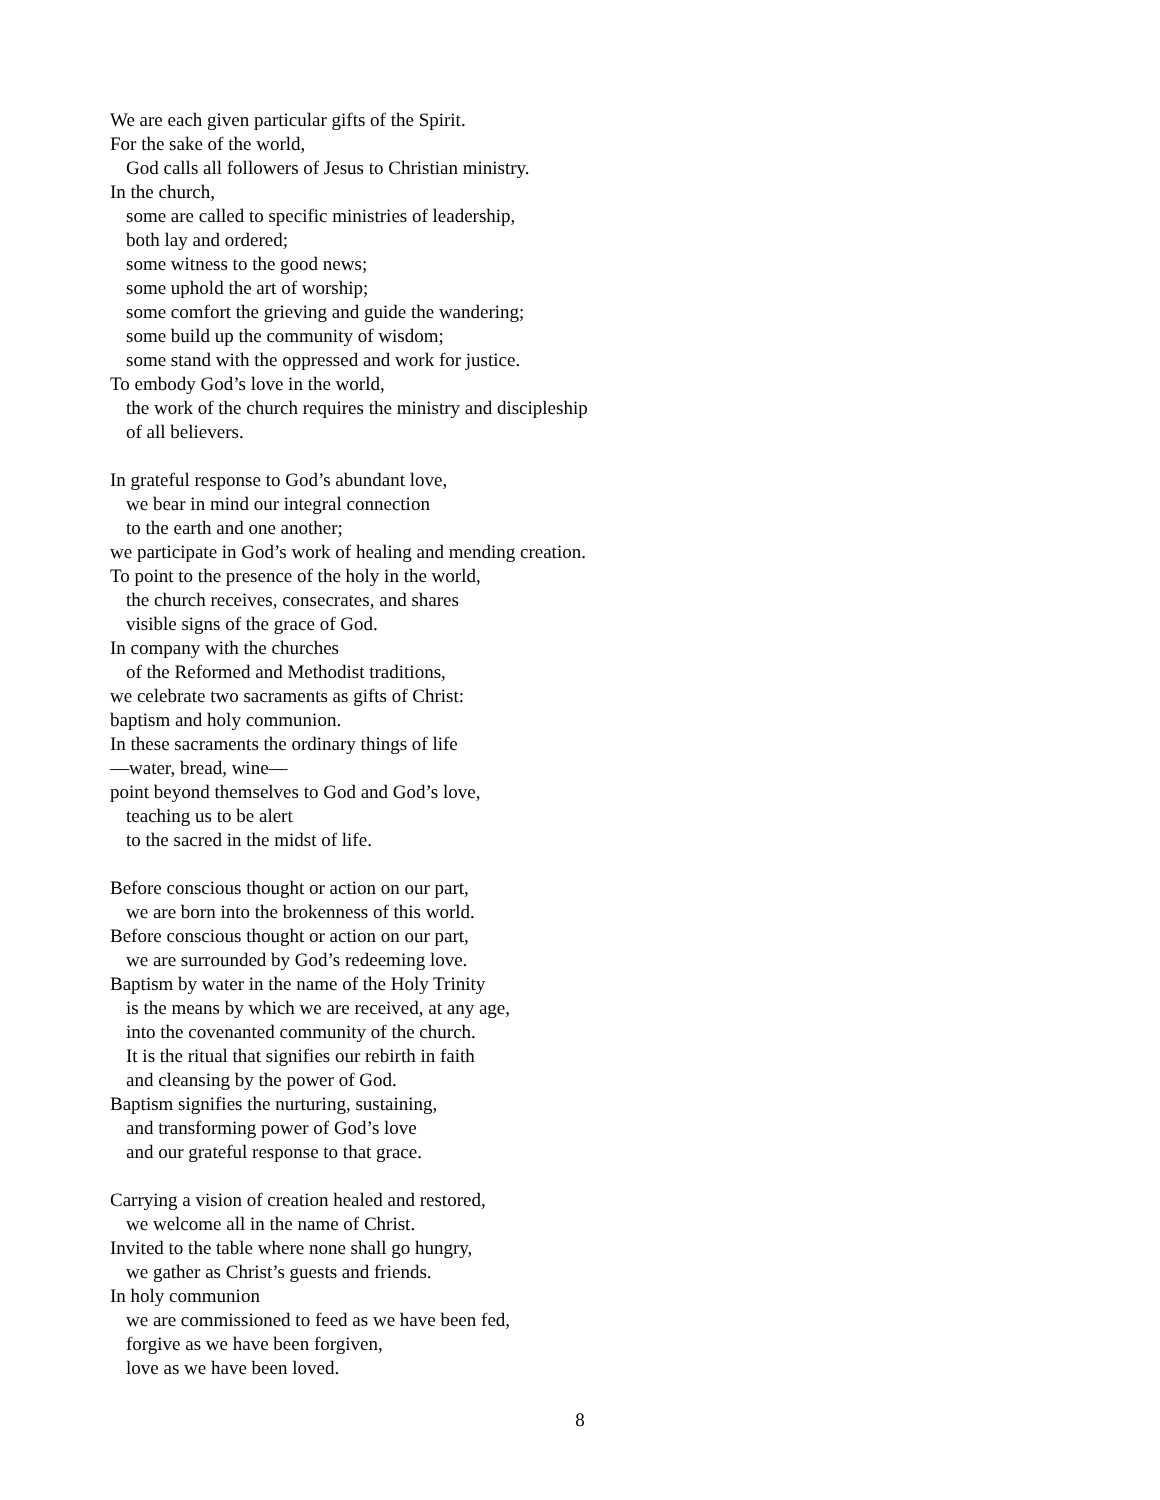We are each given particular gifts of the Spirit.
For the sake of the world,
God calls all followers of Jesus to Christian ministry.
In the church,
some are called to specific ministries of leadership,
both lay and ordered;
some witness to the good news;
some uphold the art of worship;
some comfort the grieving and guide the wandering;
some build up the community of wisdom;
some stand with the oppressed and work for justice.
To embody God’s love in the world,
the work of the church requires the ministry and discipleship
of all believers.
In grateful response to God’s abundant love,
we bear in mind our integral connection
to the earth and one another;
we participate in God’s work of healing and mending creation.
To point to the presence of the holy in the world,
the church receives, consecrates, and shares
visible signs of the grace of God.
In company with the churches
of the Reformed and Methodist traditions,
we celebrate two sacraments as gifts of Christ:
baptism and holy communion.
In these sacraments the ordinary things of life
—water, bread, wine—
point beyond themselves to God and God’s love,
teaching us to be alert
to the sacred in the midst of life.
Before conscious thought or action on our part,
we are born into the brokenness of this world.
Before conscious thought or action on our part,
we are surrounded by God’s redeeming love.
Baptism by water in the name of the Holy Trinity
is the means by which we are received, at any age,
into the covenanted community of the church.
It is the ritual that signifies our rebirth in faith
and cleansing by the power of God.
Baptism signifies the nurturing, sustaining,
and transforming power of God’s love
and our grateful response to that grace.
Carrying a vision of creation healed and restored,
we welcome all in the name of Christ.
Invited to the table where none shall go hungry,
we gather as Christ’s guests and friends.
In holy communion
we are commissioned to feed as we have been fed,
forgive as we have been forgiven,
love as we have been loved.
8